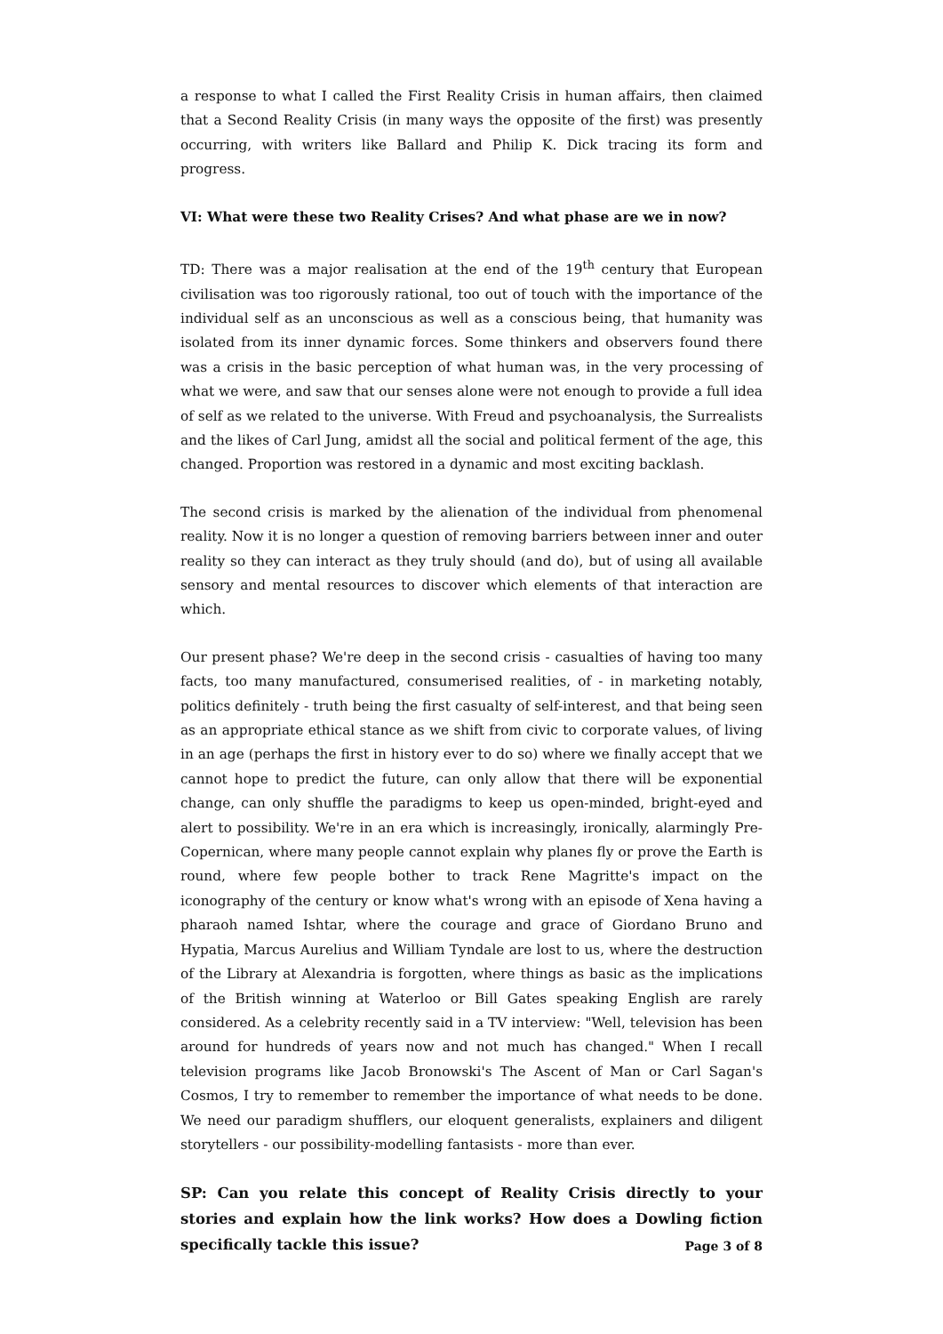a response to what I called the First Reality Crisis in human affairs, then claimed that a Second Reality Crisis (in many ways the opposite of the first) was presently occurring, with writers like Ballard and Philip K. Dick tracing its form and progress.
VI: What were these two Reality Crises? And what phase are we in now?
TD: There was a major realisation at the end of the 19<sup>th</sup> century that European civilisation was too rigorously rational, too out of touch with the importance of the individual self as an unconscious as well as a conscious being, that humanity was isolated from its inner dynamic forces. Some thinkers and observers found there was a crisis in the basic perception of what human was, in the very processing of what we were, and saw that our senses alone were not enough to provide a full idea of self as we related to the universe. With Freud and psychoanalysis, the Surrealists and the likes of Carl Jung, amidst all the social and political ferment of the age, this changed. Proportion was restored in a dynamic and most exciting backlash.
The second crisis is marked by the alienation of the individual from phenomenal reality. Now it is no longer a question of removing barriers between inner and outer reality so they can interact as they truly should (and do), but of using all available sensory and mental resources to discover which elements of that interaction are which.
Our present phase? We're deep in the second crisis - casualties of having too many facts, too many manufactured, consumerised realities, of - in marketing notably, politics definitely - truth being the first casualty of self-interest, and that being seen as an appropriate ethical stance as we shift from civic to corporate values, of living in an age (perhaps the first in history ever to do so) where we finally accept that we cannot hope to predict the future, can only allow that there will be exponential change, can only shuffle the paradigms to keep us open-minded, bright-eyed and alert to possibility. We're in an era which is increasingly, ironically, alarmingly Pre-Copernican, where many people cannot explain why planes fly or prove the Earth is round, where few people bother to track Rene Magritte's impact on the iconography of the century or know what's wrong with an episode of Xena having a pharaoh named Ishtar, where the courage and grace of Giordano Bruno and Hypatia, Marcus Aurelius and William Tyndale are lost to us, where the destruction of the Library at Alexandria is forgotten, where things as basic as the implications of the British winning at Waterloo or Bill Gates speaking English are rarely considered. As a celebrity recently said in a TV interview: "Well, television has been around for hundreds of years now and not much has changed." When I recall television programs like Jacob Bronowski's The Ascent of Man or Carl Sagan's Cosmos, I try to remember to remember the importance of what needs to be done. We need our paradigm shufflers, our eloquent generalists, explainers and diligent storytellers - our possibility-modelling fantasists - more than ever.
SP: Can you relate this concept of Reality Crisis directly to your stories and explain how the link works? How does a Dowling fiction specifically tackle this issue?
Page 3 of 8